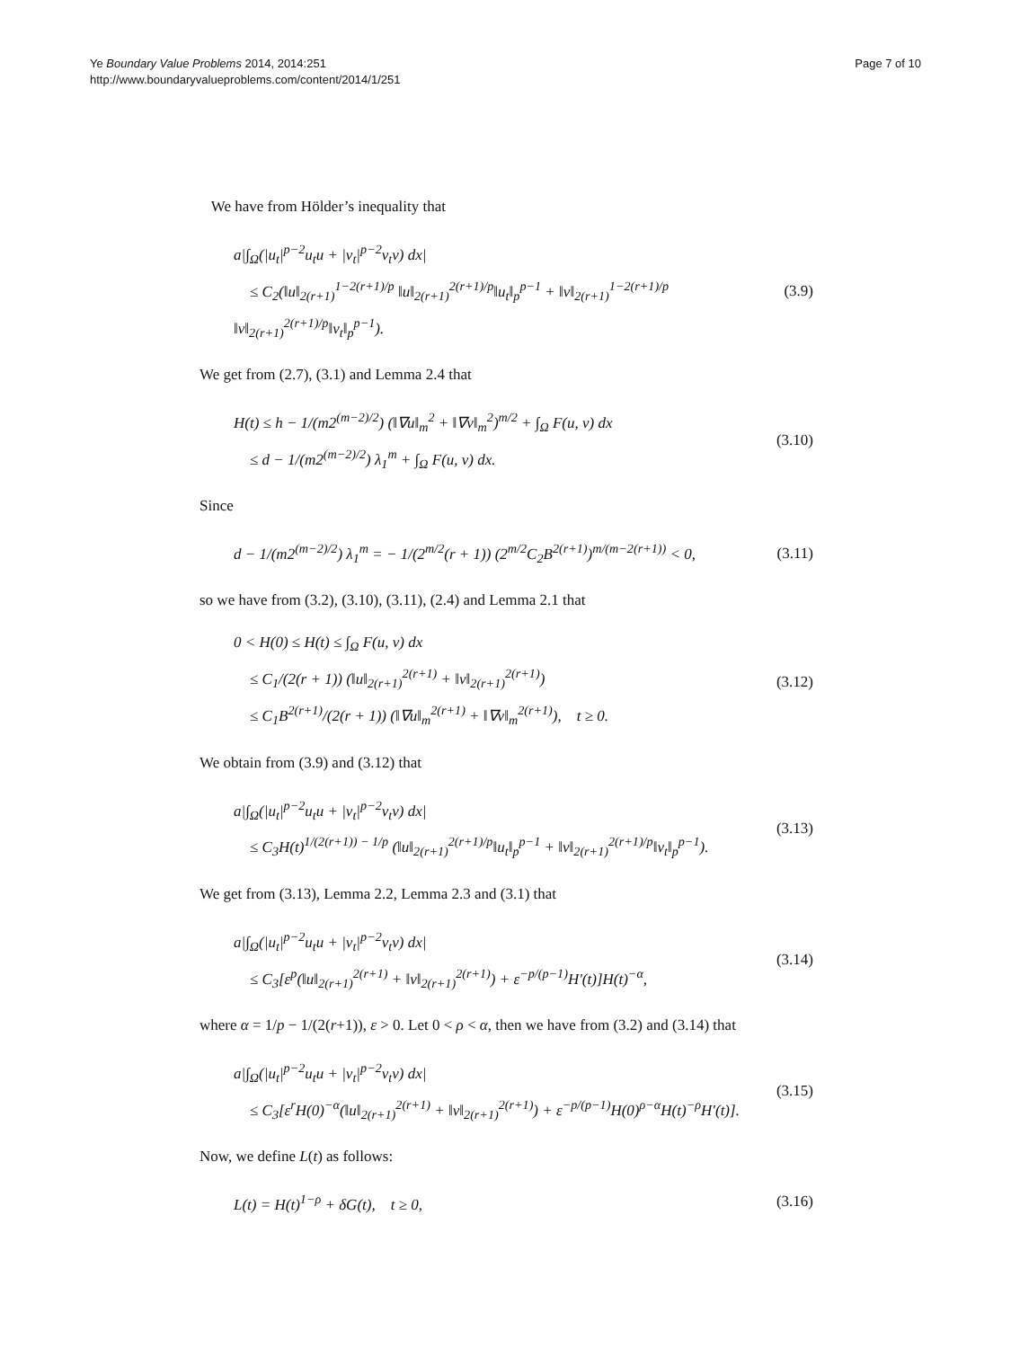Ye Boundary Value Problems 2014, 2014:251
http://www.boundaryvalueproblems.com/content/2014/1/251
Page 7 of 10
We have from Hölder’s inequality that
a|∫<sub>Ω</sub>(|u<sub>t</sub>|<sup>p−2</sup>u<sub>t</sub>u + |v<sub>t</sub>|<sup>p−2</sup>v<sub>t</sub>v) dx|
≤ C<sub>2</sub>(‖u‖<sub>2(r+1)</sub><sup>1−2(r+1)/p</sup> ‖u‖<sub>2(r+1)</sub><sup>2(r+1)/p</sup>‖u<sub>t</sub>‖<sub>p</sub><sup>p−1</sup> + ‖v‖<sub>2(r+1)</sub><sup>1−2(r+1)/p</sup> ‖v‖<sub>2(r+1)</sub><sup>2(r+1)/p</sup>‖v<sub>t</sub>‖<sub>p</sub><sup>p−1</sup>).
(3.9)
We get from (2.7), (3.1) and Lemma 2.4 that
H(t) ≤ h − 1/(m2<sup>(m−2)/2</sup>) (‖∇u‖<sub>m</sub><sup>2</sup> + ‖∇v‖<sub>m</sub><sup>2</sup>)<sup>m/2</sup> + ∫<sub>Ω</sub> F(u, v) dx
≤ d − 1/(m2<sup>(m−2)/2</sup>) λ<sub>1</sub><sup>m</sup> + ∫<sub>Ω</sub> F(u, v) dx.
(3.10)
Since
d − 1/(m2<sup>(m−2)/2</sup>) λ<sub>1</sub><sup>m</sup> = − 1/(2<sup>m/2</sup>(r + 1)) (2<sup>m/2</sup>C<sub>2</sub>B<sup>2(r+1)</sup>)<sup>m/(m−2(r+1))</sup> < 0,
(3.11)
so we have from (3.2), (3.10), (3.11), (2.4) and Lemma 2.1 that
0 < H(0) ≤ H(t) ≤ ∫<sub>Ω</sub> F(u, v) dx
≤ C<sub>1</sub>/(2(r + 1)) (‖u‖<sub>2(r+1)</sub><sup>2(r+1)</sup> + ‖v‖<sub>2(r+1)</sub><sup>2(r+1)</sup>)
≤ C<sub>1</sub>B<sup>2(r+1)</sup>/(2(r + 1)) (‖∇u‖<sub>m</sub><sup>2(r+1)</sup> + ‖∇v‖<sub>m</sub><sup>2(r+1)</sup>), t ≥ 0.
(3.12)
We obtain from (3.9) and (3.12) that
a|∫<sub>Ω</sub>(|u<sub>t</sub>|<sup>p−2</sup>u<sub>t</sub>u + |v<sub>t</sub>|<sup>p−2</sup>v<sub>t</sub>v) dx|
≤ C<sub>3</sub>H(t)<sup>1/(2(r+1)) − 1/p</sup> (‖u‖<sub>2(r+1)</sub><sup>2(r+1)/p</sup>‖u<sub>t</sub>‖<sub>p</sub><sup>p−1</sup> + ‖v‖<sub>2(r+1)</sub><sup>2(r+1)/p</sup>‖v<sub>t</sub>‖<sub>p</sub><sup>p−1</sup>).
(3.13)
We get from (3.13), Lemma 2.2, Lemma 2.3 and (3.1) that
a|∫<sub>Ω</sub>(|u<sub>t</sub>|<sup>p−2</sup>u<sub>t</sub>u + |v<sub>t</sub>|<sup>p−2</sup>v<sub>t</sub>v) dx|
≤ C<sub>3</sub>[ε<sup>p</sup>(‖u‖<sub>2(r+1)</sub><sup>2(r+1)</sup> + ‖v‖<sub>2(r+1)</sub><sup>2(r+1)</sup>) + ε<sup>−p/(p−1)</sup>H′(t)]H(t)<sup>−α</sup>,
(3.14)
where α = 1/p − 1/(2(r+1)), ε > 0. Let 0 < ρ < α, then we have from (3.2) and (3.14) that
a|∫<sub>Ω</sub>(|u<sub>t</sub>|<sup>p−2</sup>u<sub>t</sub>u + |v<sub>t</sub>|<sup>p−2</sup>v<sub>t</sub>v) dx|
≤ C<sub>3</sub>[ε<sup>r</sup>H(0)<sup>−α</sup>(‖u‖<sub>2(r+1)</sub><sup>2(r+1)</sup> + ‖v‖<sub>2(r+1)</sub><sup>2(r+1)</sup>) + ε<sup>−p/(p−1)</sup>H(0)<sup>ρ−α</sup>H(t)<sup>−ρ</sup>H′(t)].
(3.15)
Now, we define L(t) as follows:
L(t) = H(t)<sup>1−ρ</sup> + δG(t), t ≥ 0,
(3.16)